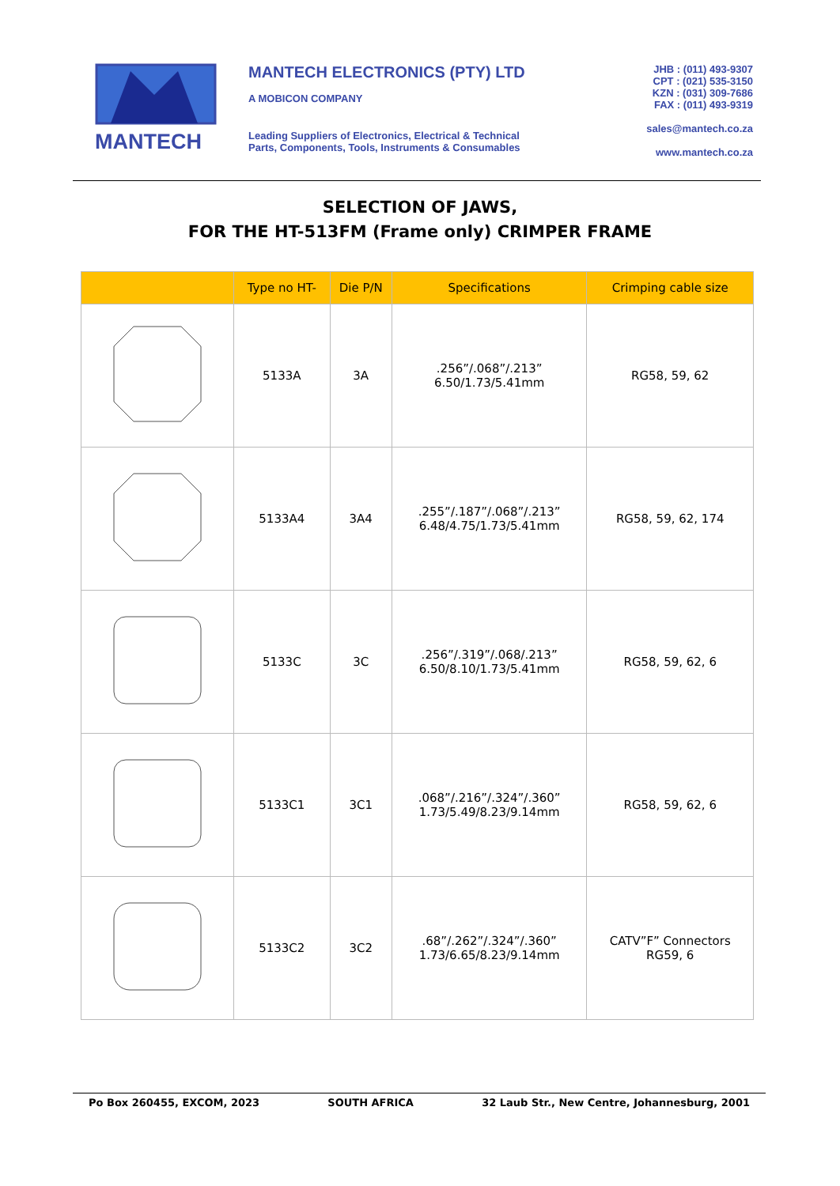MANTECH
MANTECH ELECTRONICS (PTY) LTD
A MOBICON COMPANY
Leading Suppliers of Electronics, Electrical & Technical
Parts, Components, Tools, Instruments & Consumables
JHB : (011) 493-9307
CPT : (021) 535-3150
KZN : (031) 309-7686
FAX : (011) 493-9319
sales@mantech.co.za
www.mantech.co.za
SELECTION OF JAWS,
FOR THE HT-513FM (Frame only) CRIMPER FRAME
| | Type no HT- | Die P/N | Specifications | Crimping cable size |
| --- | --- | --- | --- | --- |
| | 5133A | 3A | .256”/.068”/.213” 6.50/1.73/5.41mm | RG58, 59, 62 |
| | 5133A4 | 3A4 | .255”/.187”/.068”/.213” 6.48/4.75/1.73/5.41mm | RG58, 59, 62, 174 |
| | 5133C | 3C | .256”/.319”/.068/.213” 6.50/8.10/1.73/5.41mm | RG58, 59, 62, 6 |
| | 5133C1 | 3C1 | .068”/.216”/.324”/.360” 1.73/5.49/8.23/9.14mm | RG58, 59, 62, 6 |
| | 5133C2 | 3C2 | .68”/.262”/.324”/.360” 1.73/6.65/8.23/9.14mm | CATV”F” Connectors RG59, 6 |
Po Box 260455, EXCOM, 2023 SOUTH AFRICA 32 Laub Str., New Centre, Johannesburg, 2001